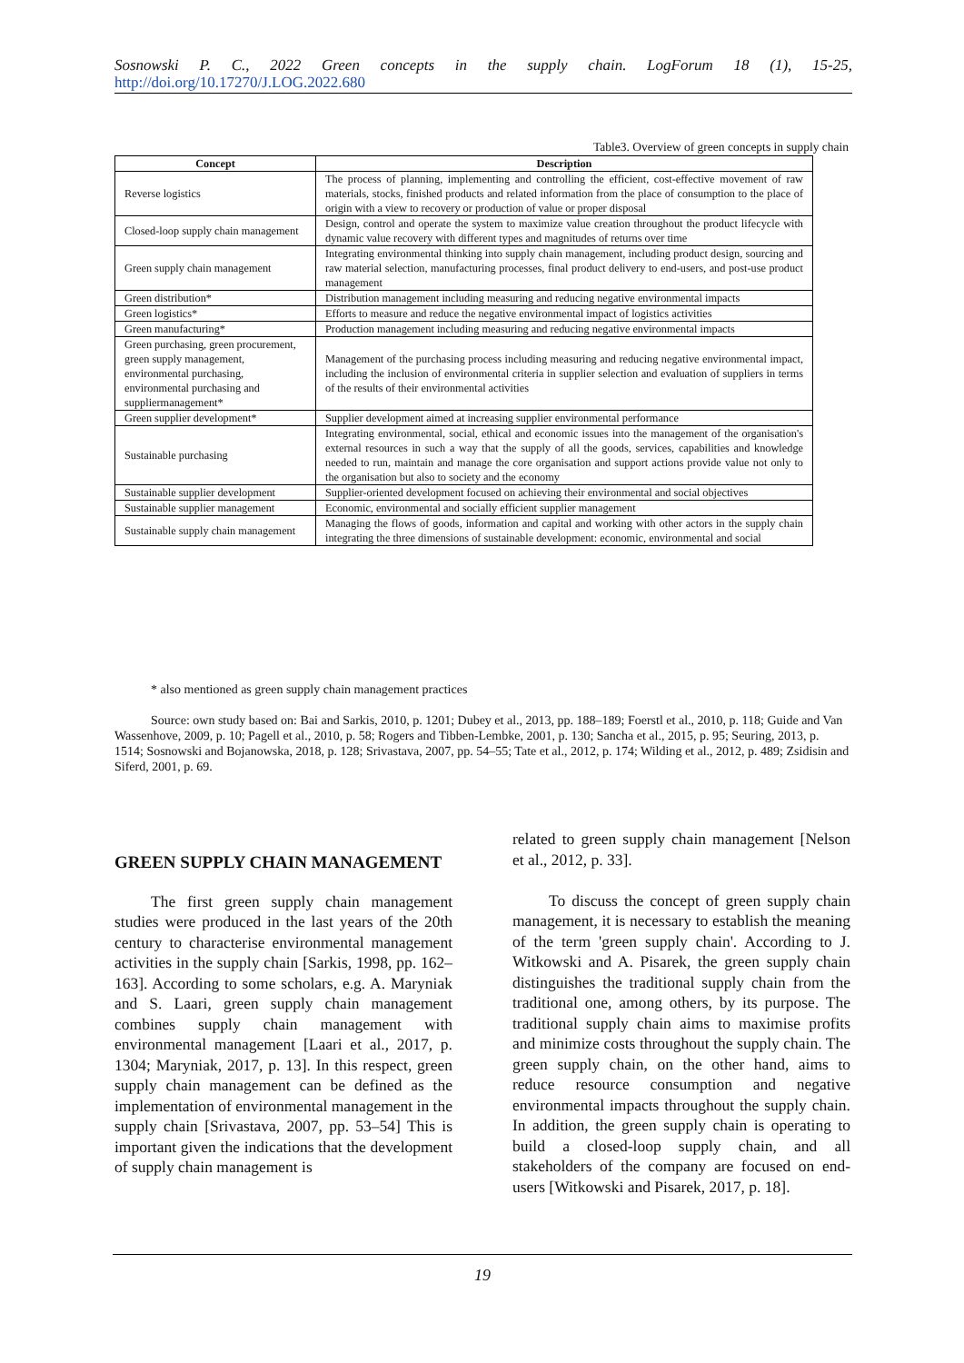Sosnowski P. C., 2022 Green concepts in the supply chain. LogForum 18 (1), 15-25, http://doi.org/10.17270/J.LOG.2022.680
Table3. Overview of green concepts in supply chain
| Concept | Description |
| --- | --- |
| Reverse logistics | The process of planning, implementing and controlling the efficient, cost-effective movement of raw materials, stocks, finished products and related information from the place of consumption to the place of origin with a view to recovery or production of value or proper disposal |
| Closed-loop supply chain management | Design, control and operate the system to maximize value creation throughout the product lifecycle with dynamic value recovery with different types and magnitudes of returns over time |
| Green supply chain management | Integrating environmental thinking into supply chain management, including product design, sourcing and raw material selection, manufacturing processes, final product delivery to end-users, and post-use product management |
| Green distribution* | Distribution management including measuring and reducing negative environmental impacts |
| Green logistics* | Efforts to measure and reduce the negative environmental impact of logistics activities |
| Green manufacturing* | Production management including measuring and reducing negative environmental impacts |
| Green purchasing, green procurement, green supply management, environmental purchasing, environmental purchasing and suppliermanagement* | Management of the purchasing process including measuring and reducing negative environmental impact, including the inclusion of environmental criteria in supplier selection and evaluation of suppliers in terms of the results of their environmental activities |
| Green supplier development* | Supplier development aimed at increasing supplier environmental performance |
| Sustainable purchasing | Integrating environmental, social, ethical and economic issues into the management of the organisation's external resources in such a way that the supply of all the goods, services, capabilities and knowledge needed to run, maintain and manage the core organisation and support actions provide value not only to the organisation but also to society and the economy |
| Sustainable supplier development | Supplier-oriented development focused on achieving their environmental and social objectives |
| Sustainable supplier management | Economic, environmental and socially efficient supplier management |
| Sustainable supply chain management | Managing the flows of goods, information and capital and working with other actors in the supply chain integrating the three dimensions of sustainable development: economic, environmental and social |
* also mentioned as green supply chain management practices
Source: own study based on: Bai and Sarkis, 2010, p. 1201; Dubey et al., 2013, pp. 188–189; Foerstl et al., 2010, p. 118; Guide and Van Wassenhove, 2009, p. 10; Pagell et al., 2010, p. 58; Rogers and Tibben-Lembke, 2001, p. 130; Sancha et al., 2015, p. 95; Seuring, 2013, p. 1514; Sosnowski and Bojanowska, 2018, p. 128; Srivastava, 2007, pp. 54–55; Tate et al., 2012, p. 174; Wilding et al., 2012, p. 489; Zsidisin and Siferd, 2001, p. 69.
GREEN SUPPLY CHAIN MANAGEMENT
The first green supply chain management studies were produced in the last years of the 20th century to characterise environmental management activities in the supply chain [Sarkis, 1998, pp. 162–163]. According to some scholars, e.g. A. Maryniak and S. Laari, green supply chain management combines supply chain management with environmental management [Laari et al., 2017, p. 1304; Maryniak, 2017, p. 13]. In this respect, green supply chain management can be defined as the implementation of environmental management in the supply chain [Srivastava, 2007, pp. 53–54] This is important given the indications that the development of supply chain management is
related to green supply chain management [Nelson et al., 2012, p. 33].
To discuss the concept of green supply chain management, it is necessary to establish the meaning of the term 'green supply chain'. According to J. Witkowski and A. Pisarek, the green supply chain distinguishes the traditional supply chain from the traditional one, among others, by its purpose. The traditional supply chain aims to maximise profits and minimize costs throughout the supply chain. The green supply chain, on the other hand, aims to reduce resource consumption and negative environmental impacts throughout the supply chain. In addition, the green supply chain is operating to build a closed-loop supply chain, and all stakeholders of the company are focused on end-users [Witkowski and Pisarek, 2017, p. 18].
19